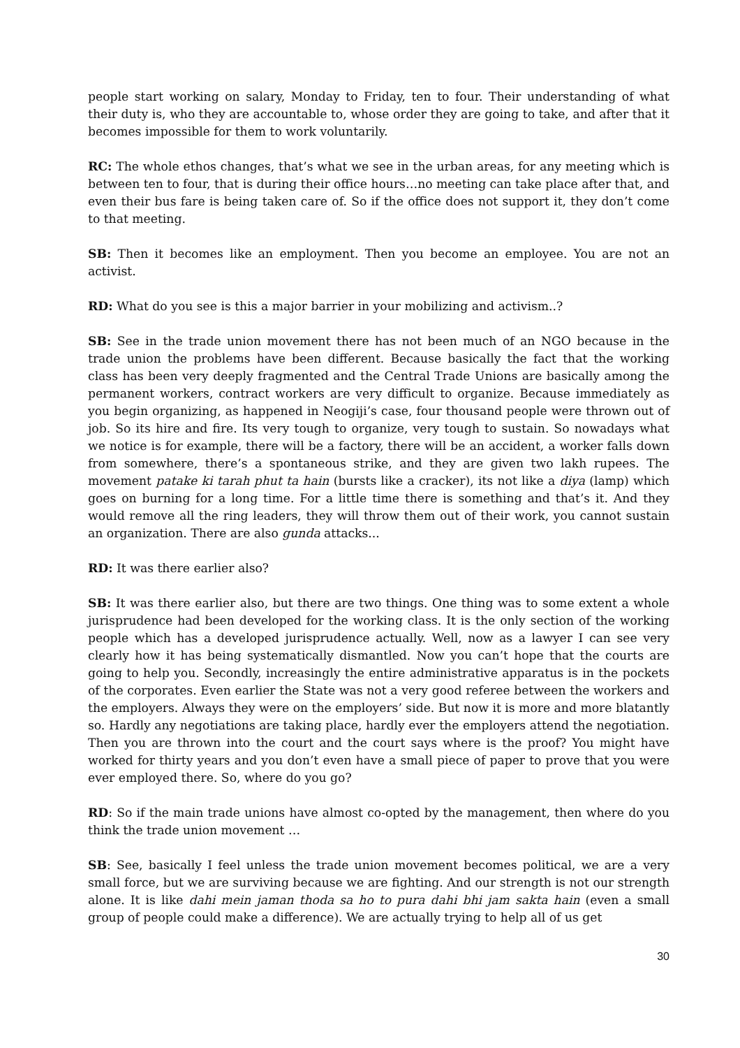people start working on salary, Monday to Friday, ten to four. Their understanding of what their duty is, who they are accountable to, whose order they are going to take, and after that it becomes impossible for them to work voluntarily.
RC: The whole ethos changes, that’s what we see in the urban areas, for any meeting which is between ten to four, that is during their office hours…no meeting can take place after that, and even their bus fare is being taken care of. So if the office does not support it, they don’t come to that meeting.
SB: Then it becomes like an employment. Then you become an employee. You are not an activist.
RD: What do you see is this a major barrier in your mobilizing and activism..?
SB: See in the trade union movement there has not been much of an NGO because in the trade union the problems have been different. Because basically the fact that the working class has been very deeply fragmented and the Central Trade Unions are basically among the permanent workers, contract workers are very difficult to organize. Because immediately as you begin organizing, as happened in Neogiji’s case, four thousand people were thrown out of job. So its hire and fire. Its very tough to organize, very tough to sustain. So nowadays what we notice is for example, there will be a factory, there will be an accident, a worker falls down from somewhere, there’s a spontaneous strike, and they are given two lakh rupees. The movement patake ki tarah phut ta hain (bursts like a cracker), its not like a diya (lamp) which goes on burning for a long time. For a little time there is something and that’s it. And they would remove all the ring leaders, they will throw them out of their work, you cannot sustain an organization. There are also gunda attacks...
RD: It was there earlier also?
SB: It was there earlier also, but there are two things. One thing was to some extent a whole jurisprudence had been developed for the working class. It is the only section of the working people which has a developed jurisprudence actually. Well, now as a lawyer I can see very clearly how it has being systematically dismantled. Now you can’t hope that the courts are going to help you. Secondly, increasingly the entire administrative apparatus is in the pockets of the corporates. Even earlier the State was not a very good referee between the workers and the employers. Always they were on the employers’ side. But now it is more and more blatantly so. Hardly any negotiations are taking place, hardly ever the employers attend the negotiation. Then you are thrown into the court and the court says where is the proof? You might have worked for thirty years and you don’t even have a small piece of paper to prove that you were ever employed there. So, where do you go?
RD: So if the main trade unions have almost co-opted by the management, then where do you think the trade union movement …
SB: See, basically I feel unless the trade union movement becomes political, we are a very small force, but we are surviving because we are fighting. And our strength is not our strength alone. It is like dahi mein jaman thoda sa ho to pura dahi bhi jam sakta hain (even a small group of people could make a difference). We are actually trying to help all of us get
30